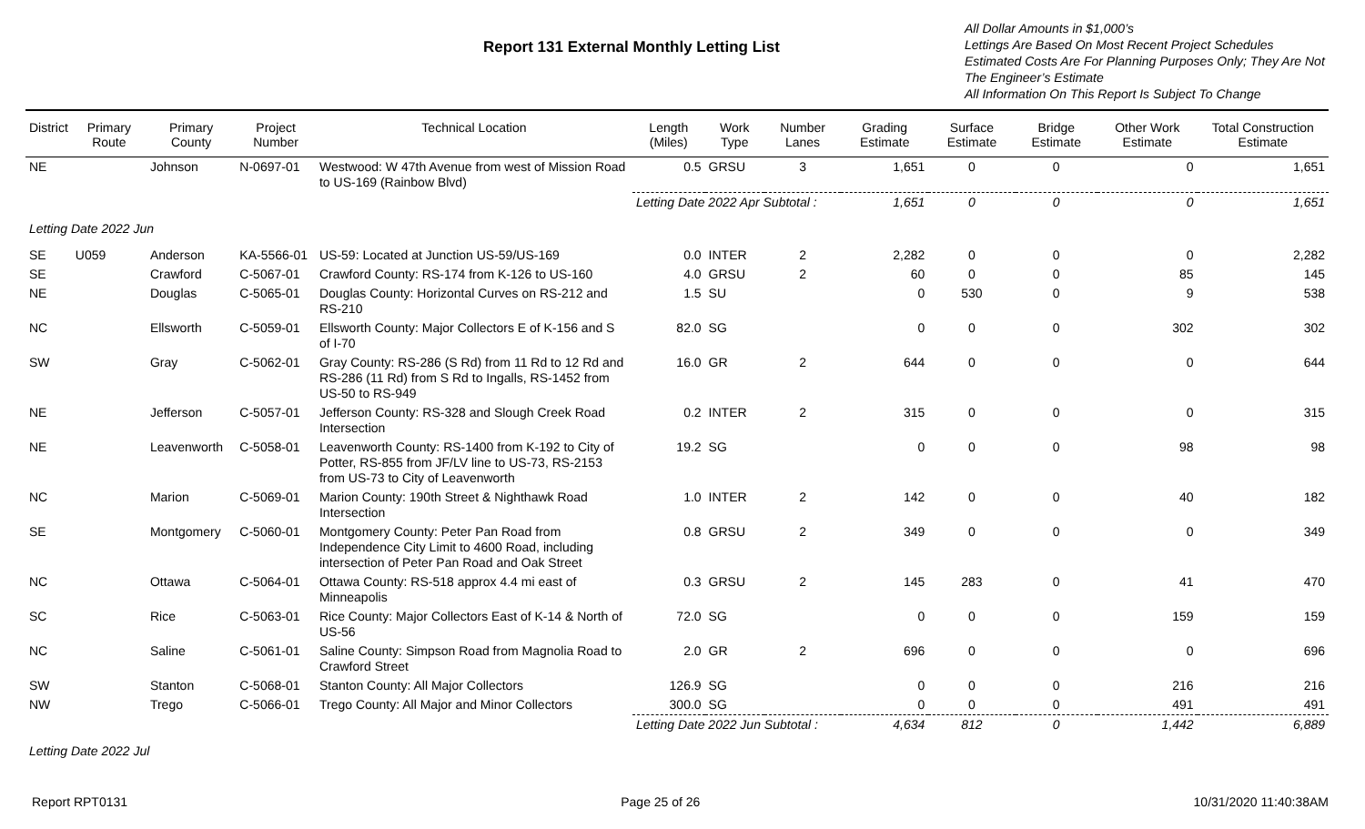Report 131 External Monthly Letting List
All Dollar Amounts in $1,000’s
Lettings Are Based On Most Recent Project Schedules
Estimated Costs Are For Planning Purposes Only; They Are Not The Engineer’s Estimate
All Information On This Report Is Subject To Change
| District | Primary Route | Primary County | Project Number | Technical Location | Length (Miles) | Work Type | Number Lanes | Grading Estimate | Surface Estimate | Bridge Estimate | Other Work Estimate | Total Construction Estimate |
| --- | --- | --- | --- | --- | --- | --- | --- | --- | --- | --- | --- | --- |
| NE | | Johnson | N-0697-01 | Westwood: W 47th Avenue from west of Mission Road to US-169 (Rainbow Blvd) | 0.5 | GRSU | 3 | 1,651 | 0 | 0 | 0 | 1,651 |
| | | | | | Letting Date 2022 Apr Subtotal : 1,651 | | | | 0 | 0 | 0 | 1,651 |
| Letting Date 2022 Jun | | | | | | | | | | | | |
| SE | U059 | Anderson | KA-5566-01 | US-59: Located at Junction US-59/US-169 | 0.0 | INTER | 2 | 2,282 | 0 | 0 | 0 | 2,282 |
| SE | | Crawford | C-5067-01 | Crawford County: RS-174 from K-126 to US-160 | 4.0 | GRSU | 2 | 60 | 0 | 0 | 85 | 145 |
| NE | | Douglas | C-5065-01 | Douglas County: Horizontal Curves on RS-212 and RS-210 | 1.5 | SU | | 0 | 530 | 0 | 9 | 538 |
| NC | | Ellsworth | C-5059-01 | Ellsworth County: Major Collectors E of K-156 and S of I-70 | 82.0 | SG | | 0 | 0 | 0 | 302 | 302 |
| SW | | Gray | C-5062-01 | Gray County: RS-286 (S Rd) from 11 Rd to 12 Rd and RS-286 (11 Rd) from S Rd to Ingalls, RS-1452 from US-50 to RS-949 | 16.0 | GR | 2 | 644 | 0 | 0 | 0 | 644 |
| NE | | Jefferson | C-5057-01 | Jefferson County: RS-328 and Slough Creek Road Intersection | 0.2 | INTER | 2 | 315 | 0 | 0 | 0 | 315 |
| NE | | Leavenworth | C-5058-01 | Leavenworth County: RS-1400 from K-192 to City of Potter, RS-855 from JF/LV line to US-73, RS-2153 from US-73 to City of Leavenworth | 19.2 | SG | | 0 | 0 | 0 | 98 | 98 |
| NC | | Marion | C-5069-01 | Marion County: 190th Street & Nighthawk Road Intersection | 1.0 | INTER | 2 | 142 | 0 | 0 | 40 | 182 |
| SE | | Montgomery | C-5060-01 | Montgomery County: Peter Pan Road from Independence City Limit to 4600 Road, including intersection of Peter Pan Road and Oak Street | 0.8 | GRSU | 2 | 349 | 0 | 0 | 0 | 349 |
| NC | | Ottawa | C-5064-01 | Ottawa County: RS-518 approx 4.4 mi east of Minneapolis | 0.3 | GRSU | 2 | 145 | 283 | 0 | 41 | 470 |
| SC | | Rice | C-5063-01 | Rice County: Major Collectors East of K-14 & North of US-56 | 72.0 | SG | | 0 | 0 | 0 | 159 | 159 |
| NC | | Saline | C-5061-01 | Saline County: Simpson Road from Magnolia Road to Crawford Street | 2.0 | GR | 2 | 696 | 0 | 0 | 0 | 696 |
| SW | | Stanton | C-5068-01 | Stanton County: All Major Collectors | 126.9 | SG | | 0 | 0 | 0 | 216 | 216 |
| NW | | Trego | C-5066-01 | Trego County: All Major and Minor Collectors | 300.0 | SG | | 0 | 0 | 0 | 491 | 491 |
| | | | | | Letting Date 2022 Jun Subtotal : 4,634 | | | | 812 | 0 | 1,442 | 6,889 |
| Letting Date 2022 Jul | | | | | | | | | | | | |
Report RPT0131 Page 25 of 26 10/31/2020 11:40:38AM